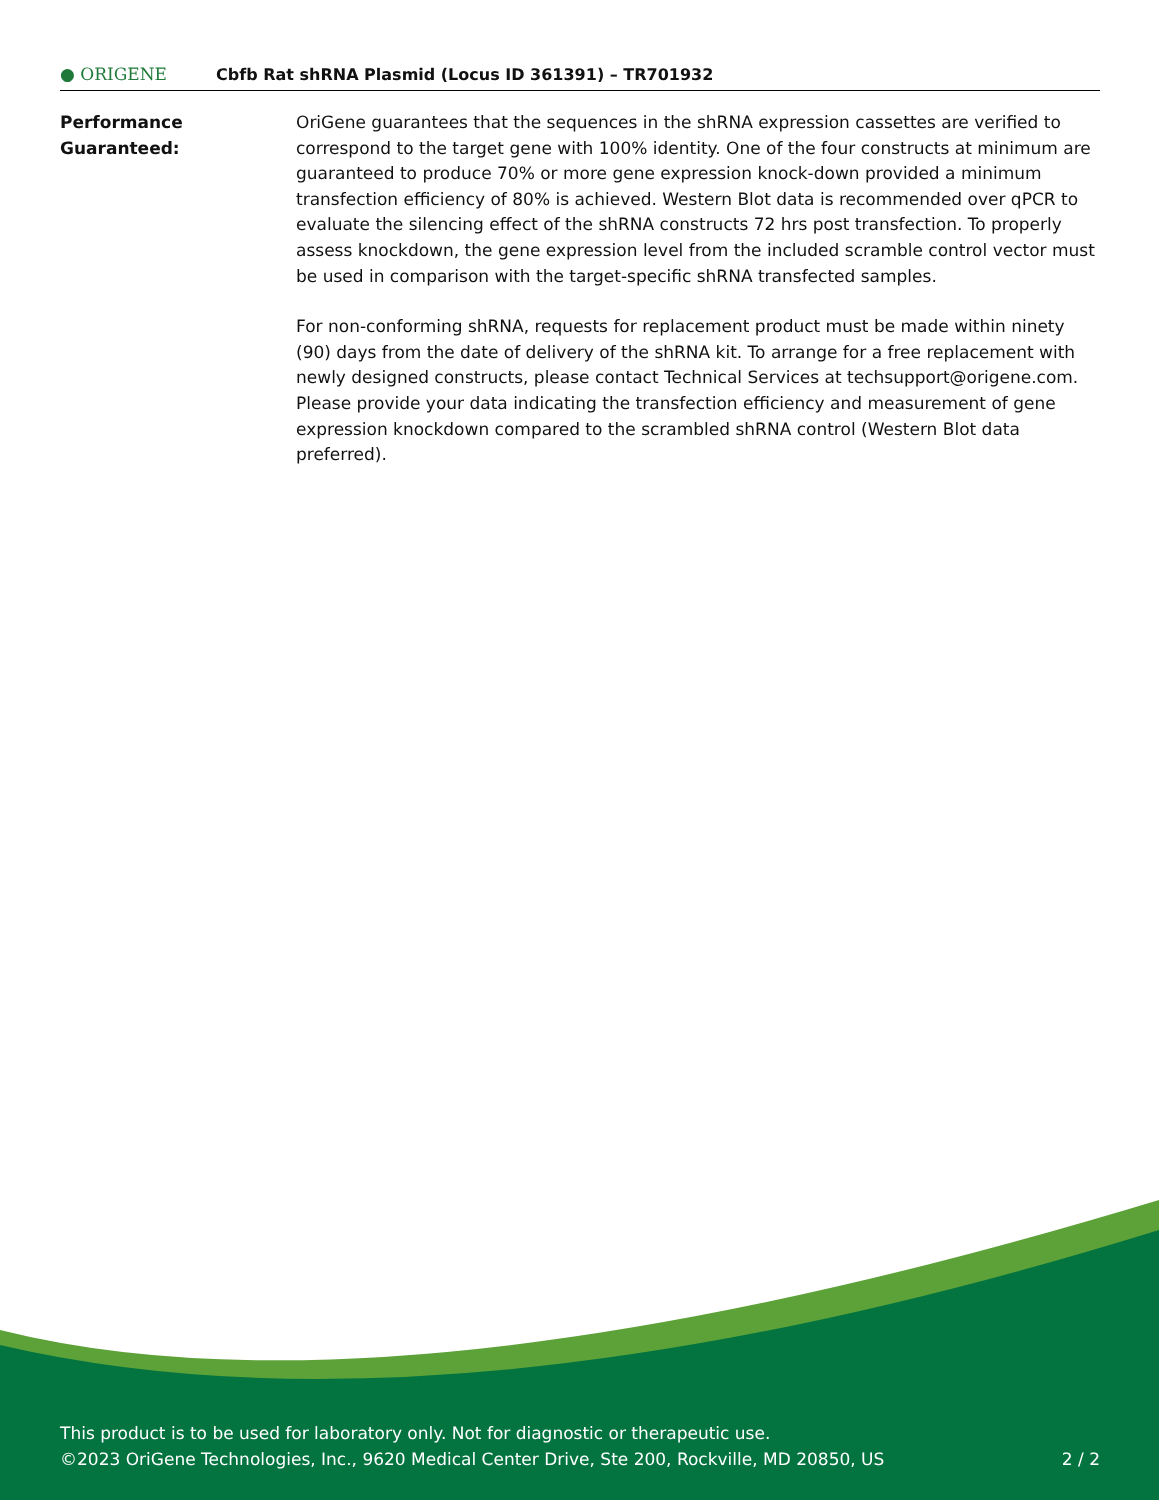● ORIGENE
Cbfb Rat shRNA Plasmid (Locus ID 361391) – TR701932
Performance
Guaranteed:
OriGene guarantees that the sequences in the shRNA expression cassettes are verified to correspond to the target gene with 100% identity. One of the four constructs at minimum are guaranteed to produce 70% or more gene expression knock-down provided a minimum transfection efficiency of 80% is achieved. Western Blot data is recommended over qPCR to evaluate the silencing effect of the shRNA constructs 72 hrs post transfection. To properly assess knockdown, the gene expression level from the included scramble control vector must be used in comparison with the target-specific shRNA transfected samples.
For non-conforming shRNA, requests for replacement product must be made within ninety (90) days from the date of delivery of the shRNA kit. To arrange for a free replacement with newly designed constructs, please contact Technical Services at techsupport@origene.com. Please provide your data indicating the transfection efficiency and measurement of gene expression knockdown compared to the scrambled shRNA control (Western Blot data preferred).
This product is to be used for laboratory only. Not for diagnostic or therapeutic use.
©2023 OriGene Technologies, Inc., 9620 Medical Center Drive, Ste 200, Rockville, MD 20850, US 2 / 2